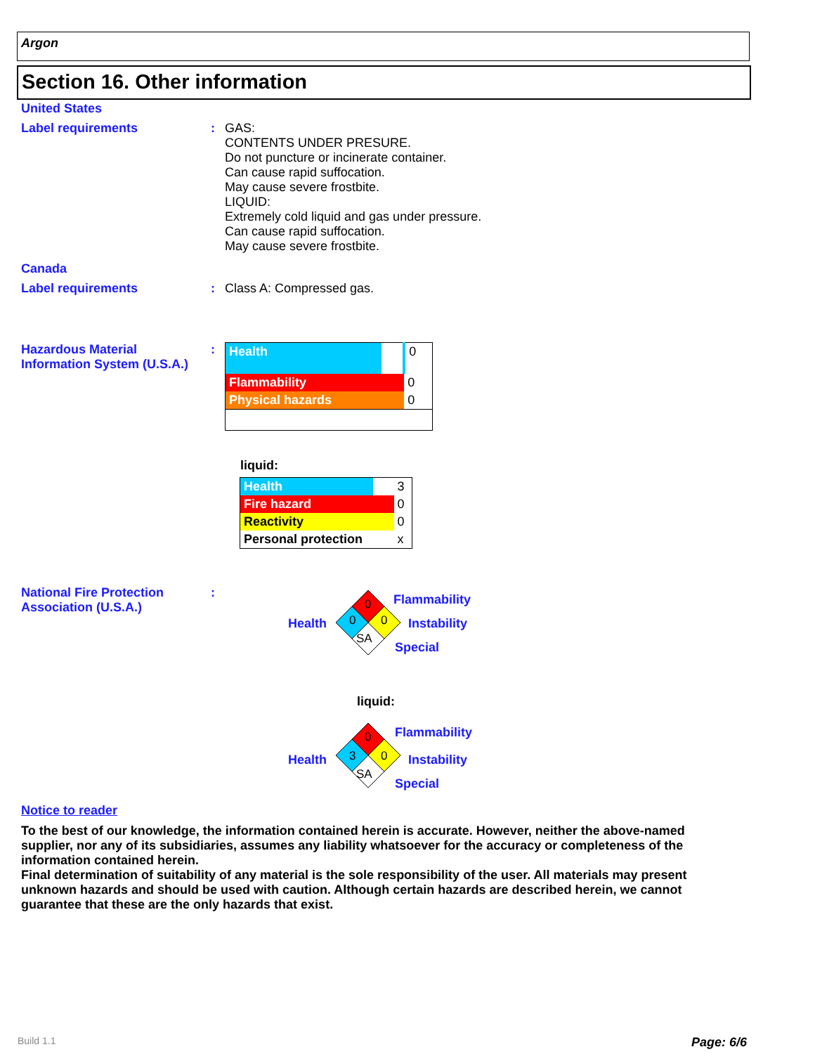Argon
Section 16. Other information
United States
Label requirements :
GAS:
CONTENTS UNDER PRESURE.
Do not puncture or incinerate container.
Can cause rapid suffocation.
May cause severe frostbite.
LIQUID:
Extremely cold liquid and gas under pressure.
Can cause rapid suffocation.
May cause severe frostbite.
Canada
Label requirements : Class A: Compressed gas.
Hazardous Material
Information System (U.S.A.)
:
| Health | | 0 |
| Flammability | | 0 |
| Physical hazards | | 0 |
liquid:
| Health | | 3 |
| Fire hazard | | 0 |
| Reactivity | | 0 |
| Personal protection | | x |
National Fire Protection
Association (U.S.A.)
:
0
0
0
SA
Flammability
Health Instability
Special
liquid:
0
3
0
SA
Flammability
Health Instability
Special
Notice to reader
To the best of our knowledge, the information contained herein is accurate. However, neither the above-named supplier, nor any of its subsidiaries, assumes any liability whatsoever for the accuracy or completeness of the information contained herein.
Final determination of suitability of any material is the sole responsibility of the user. All materials may present unknown hazards and should be used with caution. Although certain hazards are described herein, we cannot guarantee that these are the only hazards that exist.
Build 1.1 Page: 6/6